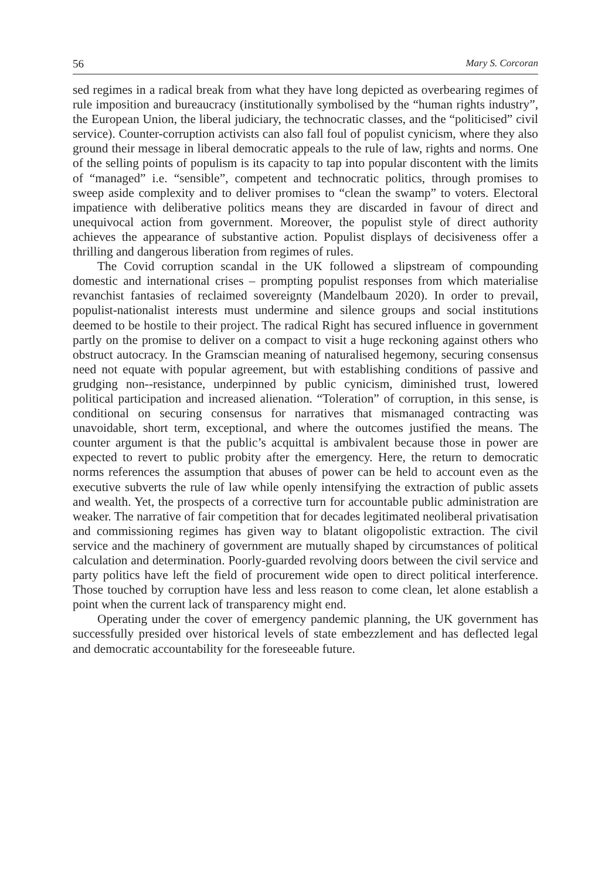56 Mary S. Corcoran
sed regimes in a radical break from what they have long depicted as overbearing regimes of rule imposition and bureaucracy (institutionally symbolised by the “human rights industry”, the European Union, the liberal judiciary, the techno­cratic classes, and the “politicised” civil service). Counter-corruption activists can also fall foul of populist cynicism, where they also ground their message in liberal democratic appeals to the rule of law, rights and norms. One of the selling points of populism is its capacity to tap into popular discontent with the limits of “managed” i.e. “sensible”, competent and technocratic politics, through promises to sweep aside complexity and to deliver promises to “clean the swamp” to voters. Electoral impatience with deliberative politics means they are discarded in favour of direct and unequivocal action from government. Moreover, the populist style of direct authority achieves the appearance of substantive action. Populist displays of decisiveness offer a thrilling and dangerous liberation from regimes of rules.
The Covid corruption scandal in the UK followed a slipstream of compounding domestic and international crises – prompting populist responses from which materialise revanchist fantasies of reclaimed sovereignty (Mandelbaum 2020). In order to prevail, populist-nationalist interests must undermine and silence groups and social institutions deemed to be hostile to their project. The radical Right has secured influence in government partly on the promise to deliver on a compact to visit a huge reckoning against others who obstruct autocracy. In the Gram­scian meaning of naturalised hegemony, securing consensus need not equate with popular agreement, but with establishing conditions of passive and grudging non--resistance, underpinned by public cynicism, diminished trust, lowered political participation and increased alienation. “Toleration” of corruption, in this sense, is conditional on securing consensus for narratives that mismanaged contracting was unavoidable, short term, exceptional, and where the outcomes justified the means. The counter argument is that the public’s acquittal is ambivalent because those in power are expected to revert to public probity after the emergency. Here, the return to democratic norms references the assumption that abuses of power can be held to account even as the executive subverts the rule of law while openly intensifying the extraction of public assets and wealth. Yet, the prospects of a corrective turn for accountable public administration are weaker. The narrative of fair competition that for decades legitimated neoliberal privatisation and commissioning regimes has given way to blatant oligopolistic extraction. The civil service and the machinery of government are mutually shaped by circumstances of political calculation and determination. Poorly-guarded revolving doors between the civil service and party politics have left the field of procurement wide open to direct political interference. Those touched by corruption have less and less reason to come clean, let alone establish a point when the current lack of transparency might end.
Operating under the cover of emergency pandemic planning, the UK gover­nment has successfully presided over historical levels of state embezzlement and has deflected legal and democratic accountability for the foreseeable future.